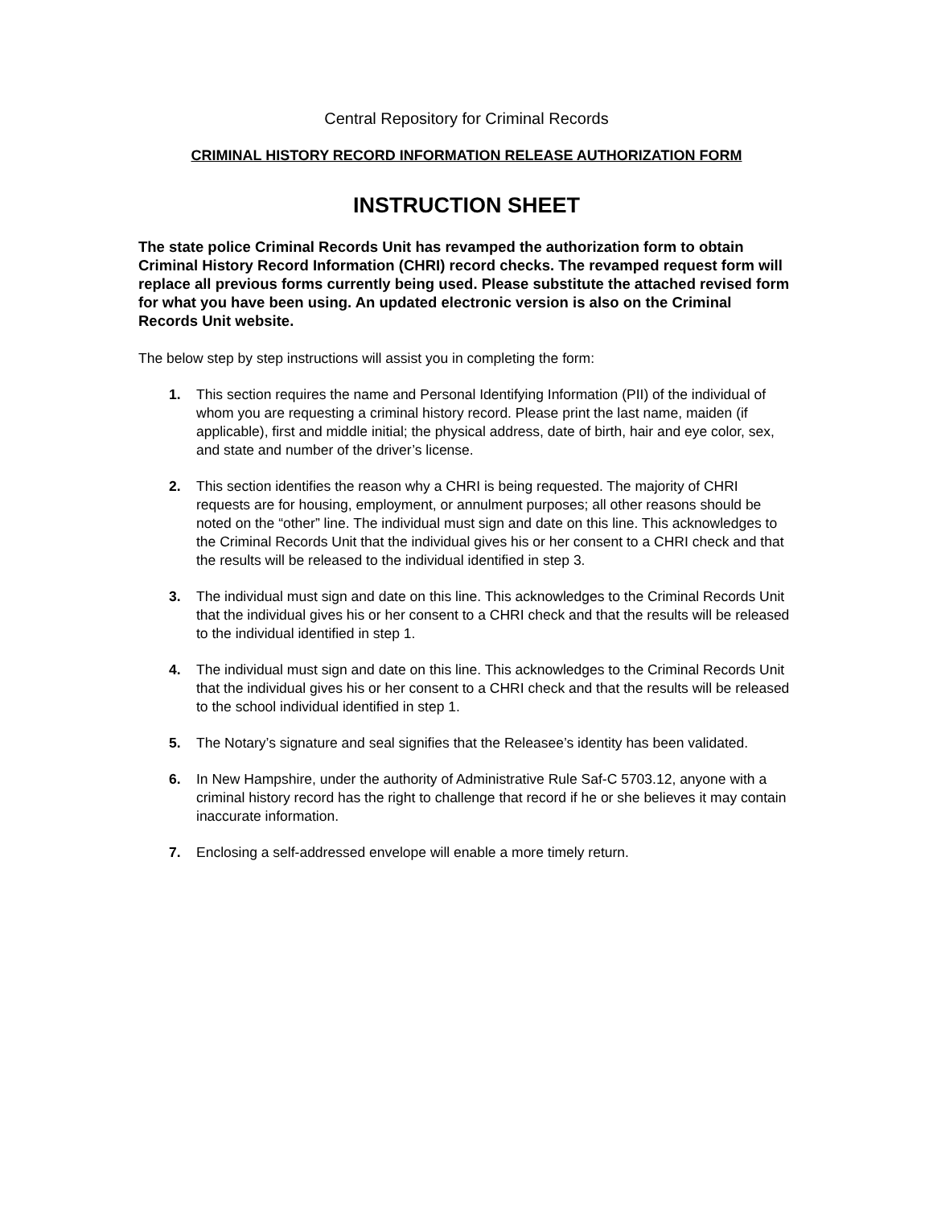Central Repository for Criminal Records
CRIMINAL HISTORY RECORD INFORMATION RELEASE AUTHORIZATION FORM
INSTRUCTION SHEET
The state police Criminal Records Unit has revamped the authorization form to obtain Criminal History Record Information (CHRI) record checks. The revamped request form will replace all previous forms currently being used. Please substitute the attached revised form for what you have been using. An updated electronic version is also on the Criminal Records Unit website.
The below step by step instructions will assist you in completing the form:
1. This section requires the name and Personal Identifying Information (PII) of the individual of whom you are requesting a criminal history record. Please print the last name, maiden (if applicable), first and middle initial; the physical address, date of birth, hair and eye color, sex, and state and number of the driver’s license.
2. This section identifies the reason why a CHRI is being requested. The majority of CHRI requests are for housing, employment, or annulment purposes; all other reasons should be noted on the “other” line. The individual must sign and date on this line. This acknowledges to the Criminal Records Unit that the individual gives his or her consent to a CHRI check and that the results will be released to the individual identified in step 3.
3. The individual must sign and date on this line. This acknowledges to the Criminal Records Unit that the individual gives his or her consent to a CHRI check and that the results will be released to the individual identified in step 1.
4. The individual must sign and date on this line. This acknowledges to the Criminal Records Unit that the individual gives his or her consent to a CHRI check and that the results will be released to the school individual identified in step 1.
5. The Notary’s signature and seal signifies that the Releasee’s identity has been validated.
6. In New Hampshire, under the authority of Administrative Rule Saf-C 5703.12, anyone with a criminal history record has the right to challenge that record if he or she believes it may contain inaccurate information.
7. Enclosing a self-addressed envelope will enable a more timely return.